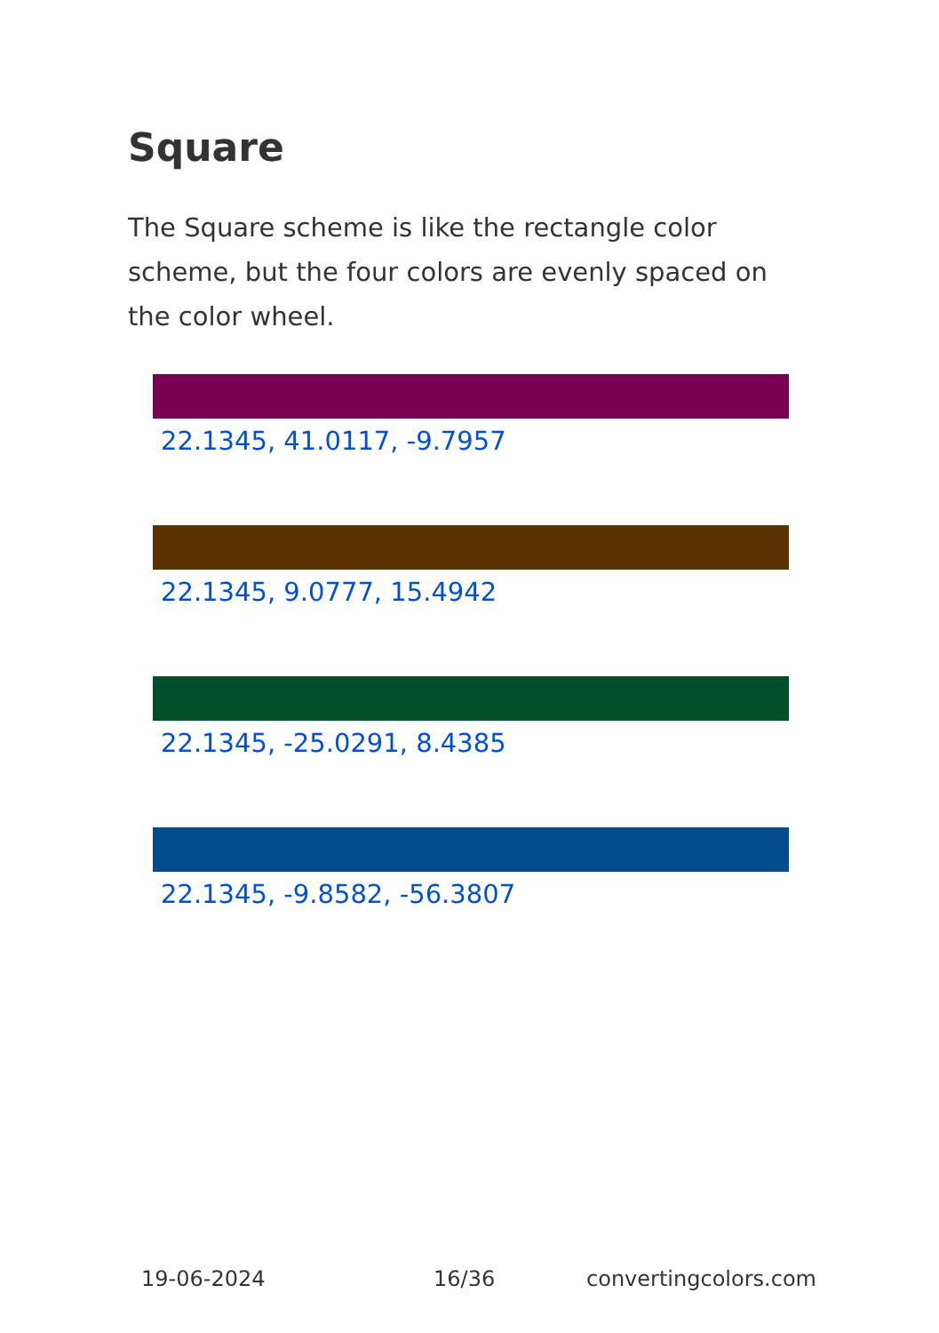Square
The Square scheme is like the rectangle color scheme, but the four colors are evenly spaced on the color wheel.
22.1345, 41.0117, -9.7957
22.1345, 9.0777, 15.4942
22.1345, -25.0291, 8.4385
22.1345, -9.8582, -56.3807
19-06-2024 16/36 convertingcolors.com